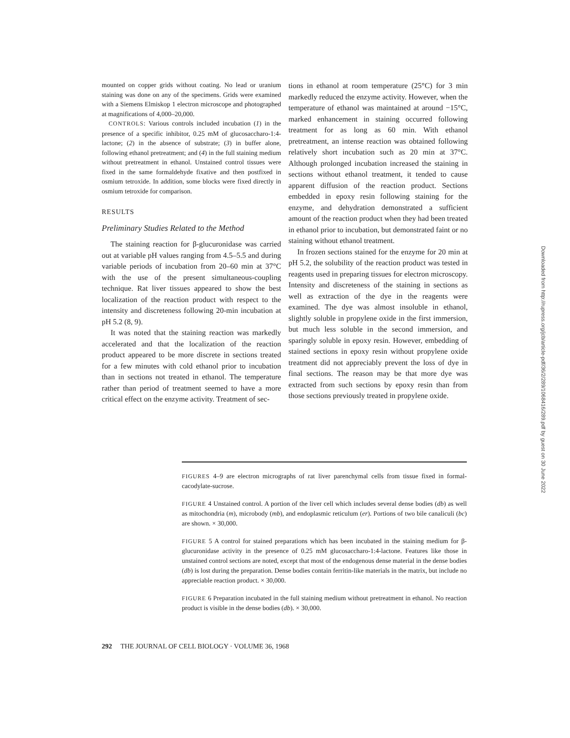mounted on copper grids without coating. No lead or uranium staining was done on any of the specimens. Grids were examined with a Siemens Elmiskop 1 electron microscope and photographed at magnifications of 4,000–20,000.
CONTROLS: Various controls included incubation (1) in the presence of a specific inhibitor, 0.25 mM of glucosaccharo-1:4-lactone; (2) in the absence of substrate; (3) in buffer alone, following ethanol pretreatment; and (4) in the full staining medium without pretreatment in ethanol. Unstained control tissues were fixed in the same formaldehyde fixative and then postfixed in osmium tetroxide. In addition, some blocks were fixed directly in osmium tetroxide for comparison.
RESULTS
Preliminary Studies Related to the Method
The staining reaction for β-glucuronidase was carried out at variable pH values ranging from 4.5–5.5 and during variable periods of incubation from 20–60 min at 37°C with the use of the present simultaneous-coupling technique. Rat liver tissues appeared to show the best localization of the reaction product with respect to the intensity and discreteness following 20-min incubation at pH 5.2 (8, 9).
It was noted that the staining reaction was markedly accelerated and that the localization of the reaction product appeared to be more discrete in sections treated for a few minutes with cold ethanol prior to incubation than in sections not treated in ethanol. The temperature rather than period of treatment seemed to have a more critical effect on the enzyme activity. Treatment of sec-
tions in ethanol at room temperature (25°C) for 3 min markedly reduced the enzyme activity. However, when the temperature of ethanol was maintained at around −15°C, marked enhancement in staining occurred following treatment for as long as 60 min. With ethanol pretreatment, an intense reaction was obtained following relatively short incubation such as 20 min at 37°C. Although prolonged incubation increased the staining in sections without ethanol treatment, it tended to cause apparent diffusion of the reaction product. Sections embedded in epoxy resin following staining for the enzyme, and dehydration demonstrated a sufficient amount of the reaction product when they had been treated in ethanol prior to incubation, but demonstrated faint or no staining without ethanol treatment.
In frozen sections stained for the enzyme for 20 min at pH 5.2, the solubility of the reaction product was tested in reagents used in preparing tissues for electron microscopy. Intensity and discreteness of the staining in sections as well as extraction of the dye in the reagents were examined. The dye was almost insoluble in ethanol, slightly soluble in propylene oxide in the first immersion, but much less soluble in the second immersion, and sparingly soluble in epoxy resin. However, embedding of stained sections in epoxy resin without propylene oxide treatment did not appreciably prevent the loss of dye in final sections. The reason may be that more dye was extracted from such sections by epoxy resin than from those sections previously treated in propylene oxide.
FIGURES 4–9 are electron micrographs of rat liver parenchymal cells from tissue fixed in formal-cacodylate-sucrose.
FIGURE 4 Unstained control. A portion of the liver cell which includes several dense bodies (db) as well as mitochondria (m), microbody (mb), and endoplasmic reticulum (er). Portions of two bile canaliculi (bc) are shown. × 30,000.
FIGURE 5 A control for stained preparations which has been incubated in the staining medium for β-glucuronidase activity in the presence of 0.25 mM glucosaccharo-1:4-lactone. Features like those in unstained control sections are noted, except that most of the endogenous dense material in the dense bodies (db) is lost during the preparation. Dense bodies contain ferritin-like materials in the matrix, but include no appreciable reaction product. × 30,000.
FIGURE 6 Preparation incubated in the full staining medium without pretreatment in ethanol. No reaction product is visible in the dense bodies (db). × 30,000.
292 THE JOURNAL OF CELL BIOLOGY · VOLUME 36, 1968
Downloaded from http://rupress.org/jcb/article-pdf/36/2/289/1068416/289.pdf by guest on 30 June 2022